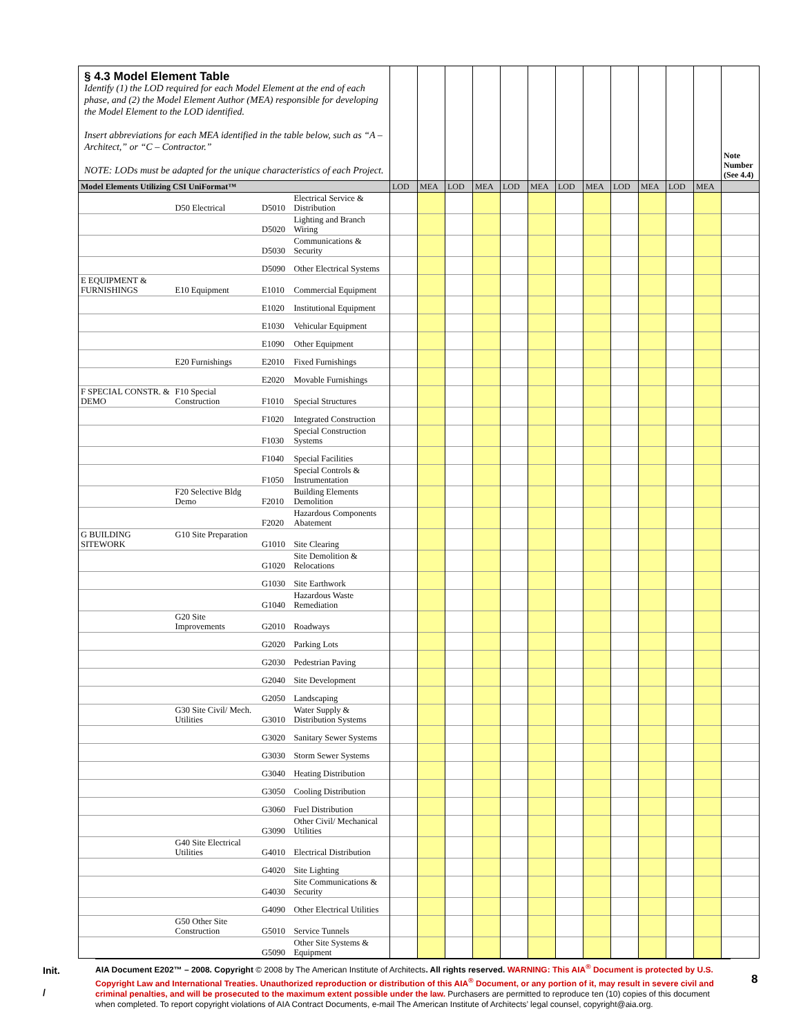| § 4.3 Model Element Table Identify (1) the LOD required for each Model Element at the end of each phase, and (2) the Model Element Author (MEA) responsible for developing the Model Element to the LOD identified. Insert abbreviations for each MEA identified in the table below, such as “A – Architect,” or “C – Contractor.” NOTE: LODs must be adapted for the unique characteristics of each Project. | | | | | | | | | | | | | | | | | Note Number (See 4.4) |
| Model Elements Utilizing CSI UniFormat™ | | | | | LOD | MEA | LOD | MEA | LOD | MEA | LOD | MEA | LOD | MEA | LOD | MEA | |
| | D50 Electrical | | D5010 | Electrical Service & Distribution | | | | | | | | | | | | | |
| | | | D5020 | Lighting and Branch Wiring | | | | | | | | | | | | | |
| | | | D5030 | Communications & Security | | | | | | | | | | | | | |
| | | | D5090 | Other Electrical Systems | | | | | | | | | | | | | |
| E EQUIPMENT & FURNISHINGS | E10 Equipment | | E1010 | Commercial Equipment | | | | | | | | | | | | | |
| | | | E1020 | Institutional Equipment | | | | | | | | | | | | | |
| | | | E1030 | Vehicular Equipment | | | | | | | | | | | | | |
| | | | E1090 | Other Equipment | | | | | | | | | | | | | |
| | E20 Furnishings | | E2010 | Fixed Furnishings | | | | | | | | | | | | | |
| | | | E2020 | Movable Furnishings | | | | | | | | | | | | | |
| F SPECIAL CONSTR. & DEMO | F10 Special Construction | | F1010 | Special Structures | | | | | | | | | | | | | |
| | | | F1020 | Integrated Construction | | | | | | | | | | | | | |
| | | | F1030 | Special Construction Systems | | | | | | | | | | | | | |
| | | | F1040 | Special Facilities | | | | | | | | | | | | | |
| | | | F1050 | Special Controls & Instrumentation | | | | | | | | | | | | | |
| | F20 Selective Bldg Demo | | F2010 | Building Elements Demolition | | | | | | | | | | | | | |
| | | | F2020 | Hazardous Components Abatement | | | | | | | | | | | | | |
| G BUILDING SITEWORK | G10 Site Preparation | | G1010 | Site Clearing | | | | | | | | | | | | | |
| | | | G1020 | Site Demolition & Relocations | | | | | | | | | | | | | |
| | | | G1030 | Site Earthwork | | | | | | | | | | | | | |
| | | | G1040 | Hazardous Waste Remediation | | | | | | | | | | | | | |
| | G20 Site Improvements | | G2010 | Roadways | | | | | | | | | | | | | |
| | | | G2020 | Parking Lots | | | | | | | | | | | | | |
| | | | G2030 | Pedestrian Paving | | | | | | | | | | | | | |
| | | | G2040 | Site Development | | | | | | | | | | | | | |
| | | | G2050 | Landscaping | | | | | | | | | | | | | |
| | G30 Site Civil/ Mech. Utilities | | G3010 | Water Supply & Distribution Systems | | | | | | | | | | | | | |
| | | | G3020 | Sanitary Sewer Systems | | | | | | | | | | | | | |
| | | | G3030 | Storm Sewer Systems | | | | | | | | | | | | | |
| | | | G3040 | Heating Distribution | | | | | | | | | | | | | |
| | | | G3050 | Cooling Distribution | | | | | | | | | | | | | |
| | | | G3060 | Fuel Distribution | | | | | | | | | | | | | |
| | | | G3090 | Other Civil/ Mechanical Utilities | | | | | | | | | | | | | |
| | G40 Site Electrical Utilities | | G4010 | Electrical Distribution | | | | | | | | | | | | | |
| | | | G4020 | Site Lighting | | | | | | | | | | | | | |
| | | | G4030 | Site Communications & Security | | | | | | | | | | | | | |
| | | | G4090 | Other Electrical Utilities | | | | | | | | | | | | | |
| | G50 Other Site Construction | | G5010 | Service Tunnels | | | | | | | | | | | | | |
| | | | G5090 | Other Site Systems & Equipment | | | | | | | | | | | | | |
Init.
/
8
AIA Document E202™ – 2008. Copyright © 2008 by The American Institute of Architects. All rights reserved. WARNING: This AIA<sup>®</sup> Document is protected by U.S. Copyright Law and International Treaties. Unauthorized reproduction or distribution of this AIA<sup>®</sup> Document, or any portion of it, may result in severe civil and criminal penalties, and will be prosecuted to the maximum extent possible under the law. Purchasers are permitted to reproduce ten (10) copies of this document when completed. To report copyright violations of AIA Contract Documents, e-mail The American Institute of Architects’ legal counsel, copyright@aia.org.